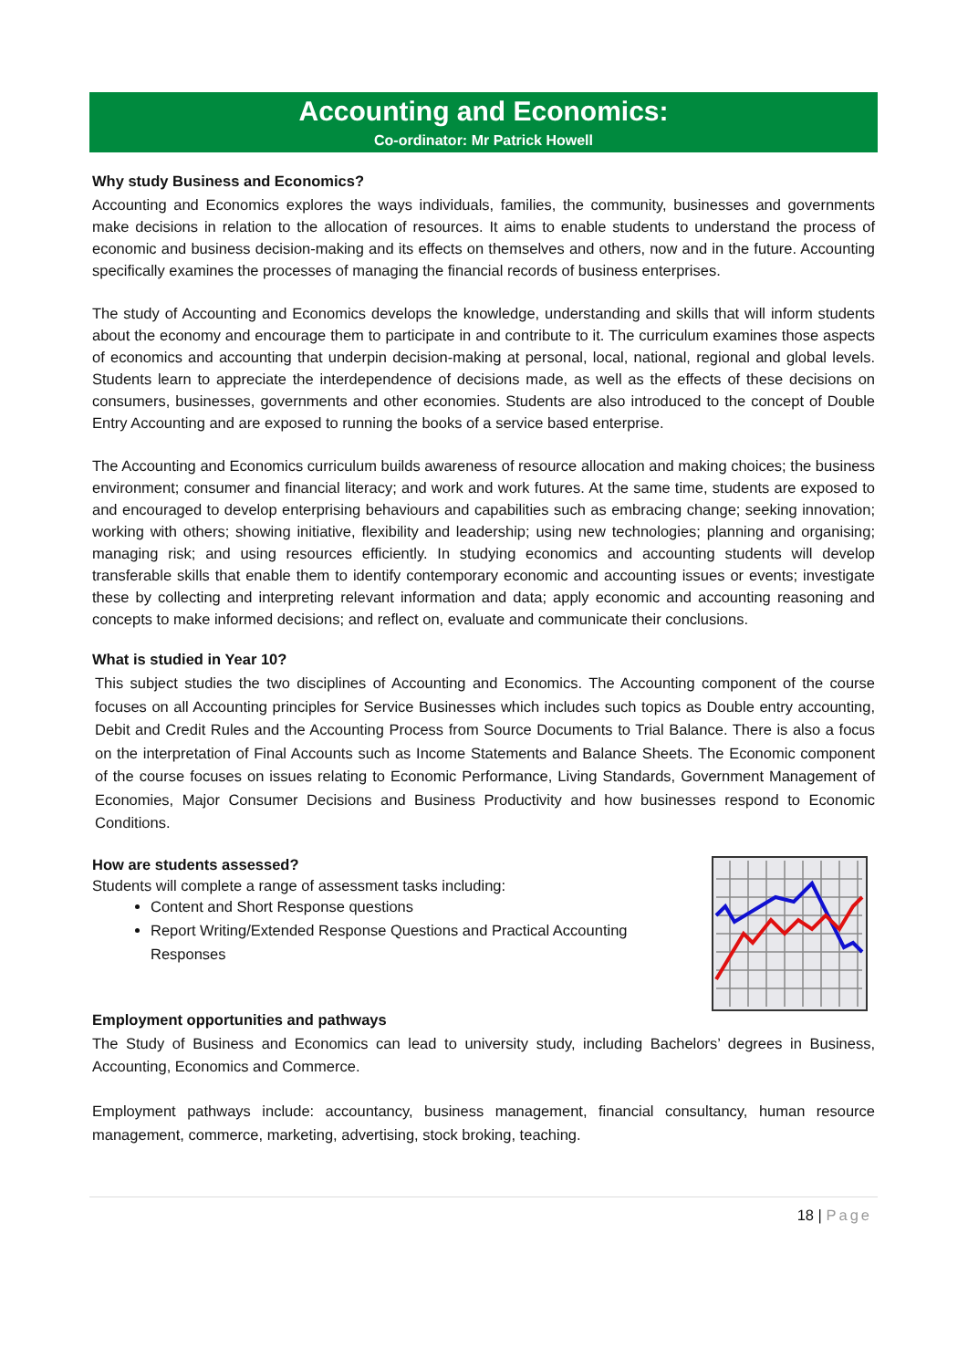Accounting and Economics:
Co-ordinator: Mr Patrick Howell
Why study Business and Economics?
Accounting and Economics explores the ways individuals, families, the community, businesses and governments make decisions in relation to the allocation of resources. It aims to enable students to understand the process of economic and business decision-making and its effects on themselves and others, now and in the future. Accounting specifically examines the processes of managing the financial records of business enterprises.
The study of Accounting and Economics develops the knowledge, understanding and skills that will inform students about the economy and encourage them to participate in and contribute to it. The curriculum examines those aspects of economics and accounting that underpin decision-making at personal, local, national, regional and global levels. Students learn to appreciate the interdependence of decisions made, as well as the effects of these decisions on consumers, businesses, governments and other economies. Students are also introduced to the concept of Double Entry Accounting and are exposed to running the books of a service based enterprise.
The Accounting and Economics curriculum builds awareness of resource allocation and making choices; the business environment; consumer and financial literacy; and work and work futures. At the same time, students are exposed to and encouraged to develop enterprising behaviours and capabilities such as embracing change; seeking innovation; working with others; showing initiative, flexibility and leadership; using new technologies; planning and organising; managing risk; and using resources efficiently. In studying economics and accounting students will develop transferable skills that enable them to identify contemporary economic and accounting issues or events; investigate these by collecting and interpreting relevant information and data; apply economic and accounting reasoning and concepts to make informed decisions; and reflect on, evaluate and communicate their conclusions.
What is studied in Year 10?
This subject studies the two disciplines of Accounting and Economics. The Accounting component of the course focuses on all Accounting principles for Service Businesses which includes such topics as Double entry accounting, Debit and Credit Rules and the Accounting Process from Source Documents to Trial Balance. There is also a focus on the interpretation of Final Accounts such as Income Statements and Balance Sheets. The Economic component of the course focuses on issues relating to Economic Performance, Living Standards, Government Management of Economies, Major Consumer Decisions and Business Productivity and how businesses respond to Economic Conditions.
How are students assessed?
Students will complete a range of assessment tasks including:
Content and Short Response questions
Report Writing/Extended Response Questions and Practical Accounting Responses
Employment opportunities and pathways
The Study of Business and Economics can lead to university study, including Bachelors’ degrees in Business, Accounting, Economics and Commerce.
Employment pathways include: accountancy, business management, financial consultancy, human resource management, commerce, marketing, advertising, stock broking, teaching.
18 | Page